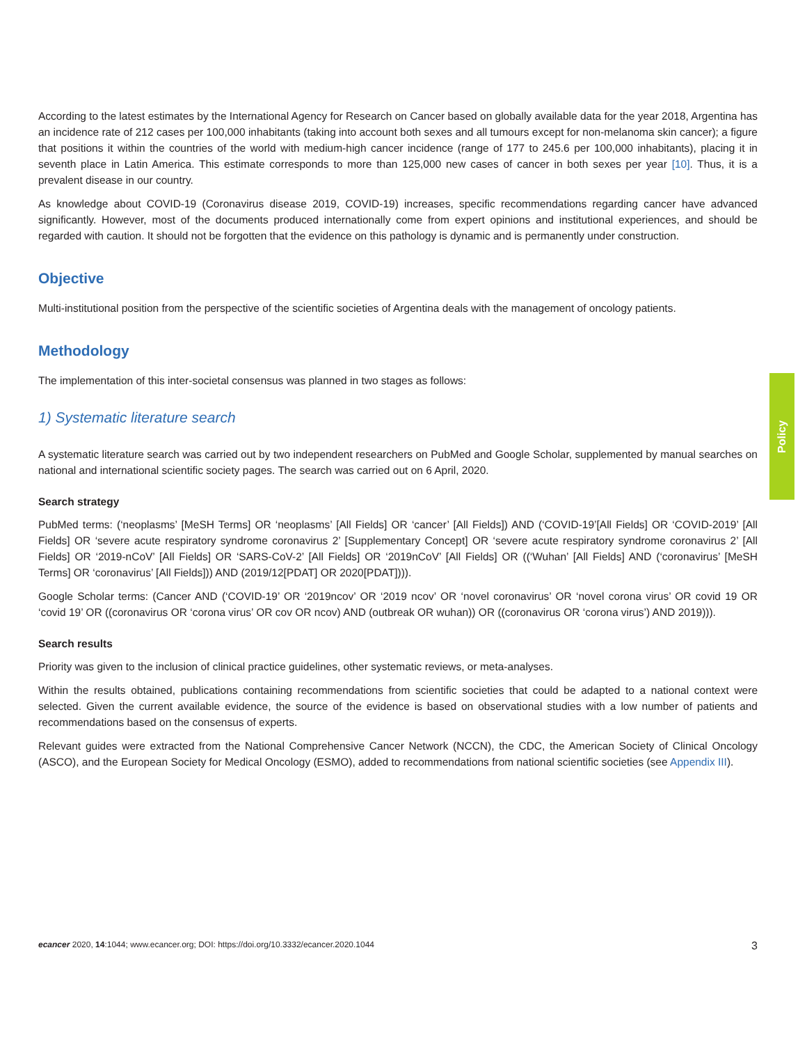Policy
According to the latest estimates by the International Agency for Research on Cancer based on globally available data for the year 2018, Argentina has an incidence rate of 212 cases per 100,000 inhabitants (taking into account both sexes and all tumours except for non-melanoma skin cancer); a figure that positions it within the countries of the world with medium-high cancer incidence (range of 177 to 245.6 per 100,000 inhabitants), placing it in seventh place in Latin America. This estimate corresponds to more than 125,000 new cases of cancer in both sexes per year [10]. Thus, it is a prevalent disease in our country.
As knowledge about COVID-19 (Coronavirus disease 2019, COVID-19) increases, specific recommendations regarding cancer have advanced significantly. However, most of the documents produced internationally come from expert opinions and institutional experiences, and should be regarded with caution. It should not be forgotten that the evidence on this pathology is dynamic and is permanently under construction.
Objective
Multi-institutional position from the perspective of the scientific societies of Argentina deals with the management of oncology patients.
Methodology
The implementation of this inter-societal consensus was planned in two stages as follows:
1) Systematic literature search
A systematic literature search was carried out by two independent researchers on PubMed and Google Scholar, supplemented by manual searches on national and international scientific society pages. The search was carried out on 6 April, 2020.
Search strategy
PubMed terms: (‘neoplasms’ [MeSH Terms] OR ‘neoplasms’ [All Fields] OR ‘cancer’ [All Fields]) AND (‘COVID-19’[All Fields] OR ‘COVID-2019’ [All Fields] OR ‘severe acute respiratory syndrome coronavirus 2’ [Supplementary Concept] OR ‘severe acute respiratory syndrome coronavirus 2’ [All Fields] OR ‘2019-nCoV’ [All Fields] OR ‘SARS-CoV-2’ [All Fields] OR ‘2019nCoV’ [All Fields] OR ((‘Wuhan’ [All Fields] AND (‘coronavirus’ [MeSH Terms] OR ‘coronavirus’ [All Fields])) AND (2019/12[PDAT] OR 2020[PDAT]))).
Google Scholar terms: (Cancer AND (‘COVID-19’ OR ‘2019ncov’ OR ‘2019 ncov’ OR ‘novel coronavirus’ OR ‘novel corona virus’ OR covid 19 OR ‘covid 19’ OR ((coronavirus OR ‘corona virus’ OR cov OR ncov) AND (outbreak OR wuhan)) OR ((coronavirus OR ‘corona virus’) AND 2019))).
Search results
Priority was given to the inclusion of clinical practice guidelines, other systematic reviews, or meta-analyses.
Within the results obtained, publications containing recommendations from scientific societies that could be adapted to a national context were selected. Given the current available evidence, the source of the evidence is based on observational studies with a low number of patients and recommendations based on the consensus of experts.
Relevant guides were extracted from the National Comprehensive Cancer Network (NCCN), the CDC, the American Society of Clinical Oncology (ASCO), and the European Society for Medical Oncology (ESMO), added to recommendations from national scientific societies (see Appendix III).
ecancer 2020, 14:1044; www.ecancer.org; DOI: https://doi.org/10.3332/ecancer.2020.1044 3